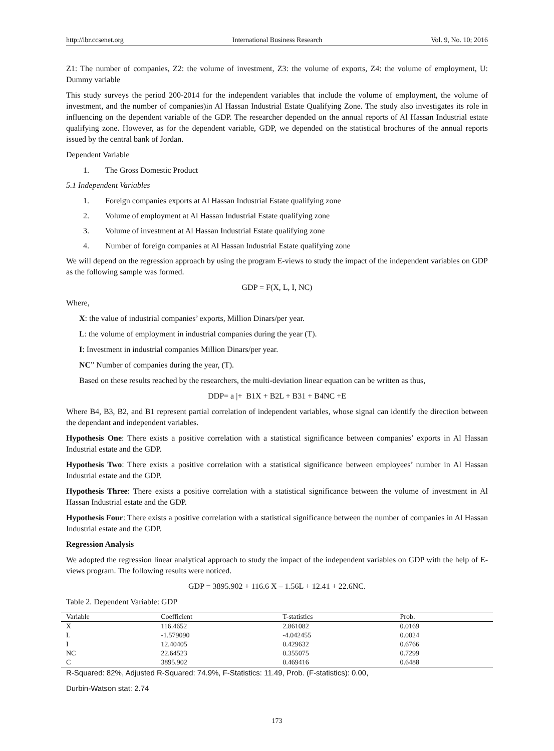http://ibr.ccsenet.org International Business Research Vol. 9, No. 10; 2016
Z1: The number of companies, Z2: the volume of investment, Z3: the volume of exports, Z4: the volume of employment, U: Dummy variable
This study surveys the period 200-2014 for the independent variables that include the volume of employment, the volume of investment, and the number of companies)in Al Hassan Industrial Estate Qualifying Zone. The study also investigates its role in influencing on the dependent variable of the GDP. The researcher depended on the annual reports of Al Hassan Industrial estate qualifying zone. However, as for the dependent variable, GDP, we depended on the statistical brochures of the annual reports issued by the central bank of Jordan.
Dependent Variable
1. The Gross Domestic Product
5.1 Independent Variables
1. Foreign companies exports at Al Hassan Industrial Estate qualifying zone
2. Volume of employment at Al Hassan Industrial Estate qualifying zone
3. Volume of investment at Al Hassan Industrial Estate qualifying zone
4. Number of foreign companies at Al Hassan Industrial Estate qualifying zone
We will depend on the regression approach by using the program E-views to study the impact of the independent variables on GDP as the following sample was formed.
GDP = F(X, L, I, NC)
Where,
X: the value of industrial companies’ exports, Million Dinars/per year.
L: the volume of employment in industrial companies during the year (T).
I: Investment in industrial companies Million Dinars/per year.
NC” Number of companies during the year, (T).
Based on these results reached by the researchers, the multi-deviation linear equation can be written as thus,
DDP= a |+ B1X + B2L + B31 + B4NC +E
Where B4, B3, B2, and B1 represent partial correlation of independent variables, whose signal can identify the direction between the dependant and independent variables.
Hypothesis One: There exists a positive correlation with a statistical significance between companies’ exports in Al Hassan Industrial estate and the GDP.
Hypothesis Two: There exists a positive correlation with a statistical significance between employees’ number in Al Hassan Industrial estate and the GDP.
Hypothesis Three: There exists a positive correlation with a statistical significance between the volume of investment in Al Hassan Industrial estate and the GDP.
Hypothesis Four: There exists a positive correlation with a statistical significance between the number of companies in Al Hassan Industrial estate and the GDP.
Regression Analysis
We adopted the regression linear analytical approach to study the impact of the independent variables on GDP with the help of E-views program. The following results were noticed.
GDP = 3895.902 + 116.6 X – 1.56L + 12.41 + 22.6NC.
Table 2. Dependent Variable: GDP
| Variable | Coefficient | T-statistics | Prob. | |
| --- | --- | --- | --- | --- |
| X | 116.4652 | 2.861082 | 0.0169 | |
| L | -1.579090 | -4.042455 | 0.0024 | |
| I | 12.40405 | 0.429632 | 0.6766 | |
| NC | 22.64523 | 0.355075 | 0.7299 | |
| C | 3895.902 | 0.469416 | 0.6488 | |
R-Squared: 82%, Adjusted R-Squared: 74.9%, F-Statistics: 11.49, Prob. (F-statistics): 0.00,
Durbin-Watson stat: 2.74
173